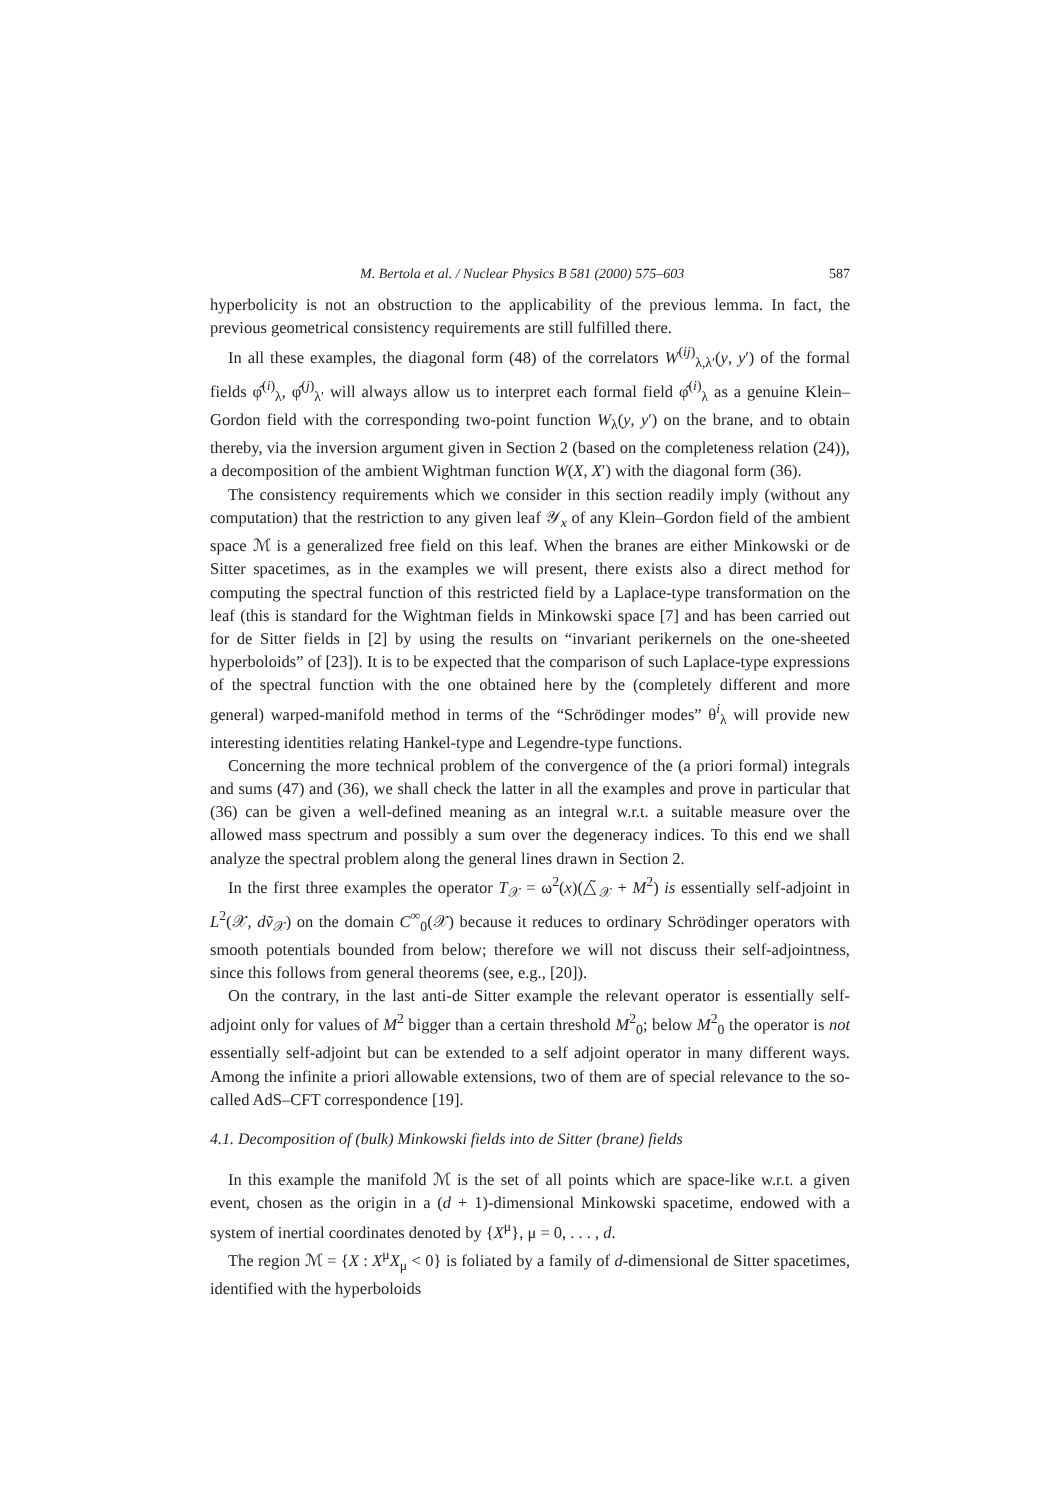M. Bertola et al. / Nuclear Physics B 581 (2000) 575–603 587
hyperbolicity is not an obstruction to the applicability of the previous lemma. In fact, the previous geometrical consistency requirements are still fulfilled there.
In all these examples, the diagonal form (48) of the correlators W<sup>(ij)</sup><sub>λ,λ′</sub>(y, y′) of the formal fields φ̂<sup>(i)</sup><sub>λ</sub>, φ̂<sup>(j)</sup><sub>λ′</sub> will always allow us to interpret each formal field φ̂<sup>(i)</sup><sub>λ</sub> as a genuine Klein–Gordon field with the corresponding two-point function W<sub>λ</sub>(y, y′) on the brane, and to obtain thereby, via the inversion argument given in Section 2 (based on the completeness relation (24)), a decomposition of the ambient Wightman function W(X, X′) with the diagonal form (36).
The consistency requirements which we consider in this section readily imply (without any computation) that the restriction to any given leaf 𝒴<sub>x</sub> of any Klein–Gordon field of the ambient space ℳ is a generalized free field on this leaf. When the branes are either Minkowski or de Sitter spacetimes, as in the examples we will present, there exists also a direct method for computing the spectral function of this restricted field by a Laplace-type transformation on the leaf (this is standard for the Wightman fields in Minkowski space [7] and has been carried out for de Sitter fields in [2] by using the results on “invariant perikernels on the one-sheeted hyperboloids” of [23]). It is to be expected that the comparison of such Laplace-type expressions of the spectral function with the one obtained here by the (completely different and more general) warped-manifold method in terms of the “Schrödinger modes” θ<sup>i</sup><sub>λ</sub> will provide new interesting identities relating Hankel-type and Legendre-type functions.
Concerning the more technical problem of the convergence of the (a priori formal) integrals and sums (47) and (36), we shall check the latter in all the examples and prove in particular that (36) can be given a well-defined meaning as an integral w.r.t. a suitable measure over the allowed mass spectrum and possibly a sum over the degeneracy indices. To this end we shall analyze the spectral problem along the general lines drawn in Section 2.
In the first three examples the operator T<sub>𝒳</sub> = ω<sup>2</sup>(x)(△̃<sub>𝒳</sub> + M<sup>2</sup>) is essentially self-adjoint in L<sup>2</sup>(𝒳, dṽ<sub>𝒳</sub>) on the domain C<sup>∞</sup><sub>0</sub>(𝒳) because it reduces to ordinary Schrödinger operators with smooth potentials bounded from below; therefore we will not discuss their self-adjointness, since this follows from general theorems (see, e.g., [20]).
On the contrary, in the last anti-de Sitter example the relevant operator is essentially self-adjoint only for values of M<sup>2</sup> bigger than a certain threshold M<sup>2</sup><sub>0</sub>; below M<sup>2</sup><sub>0</sub> the operator is not essentially self-adjoint but can be extended to a self adjoint operator in many different ways. Among the infinite a priori allowable extensions, two of them are of special relevance to the so-called AdS–CFT correspondence [19].
4.1. Decomposition of (bulk) Minkowski fields into de Sitter (brane) fields
In this example the manifold ℳ is the set of all points which are space-like w.r.t. a given event, chosen as the origin in a (d + 1)-dimensional Minkowski spacetime, endowed with a system of inertial coordinates denoted by {X<sup>μ</sup>}, μ = 0, . . . , d.
The region ℳ = {X : X<sup>μ</sup>X<sub>μ</sub> < 0} is foliated by a family of d-dimensional de Sitter spacetimes, identified with the hyperboloids